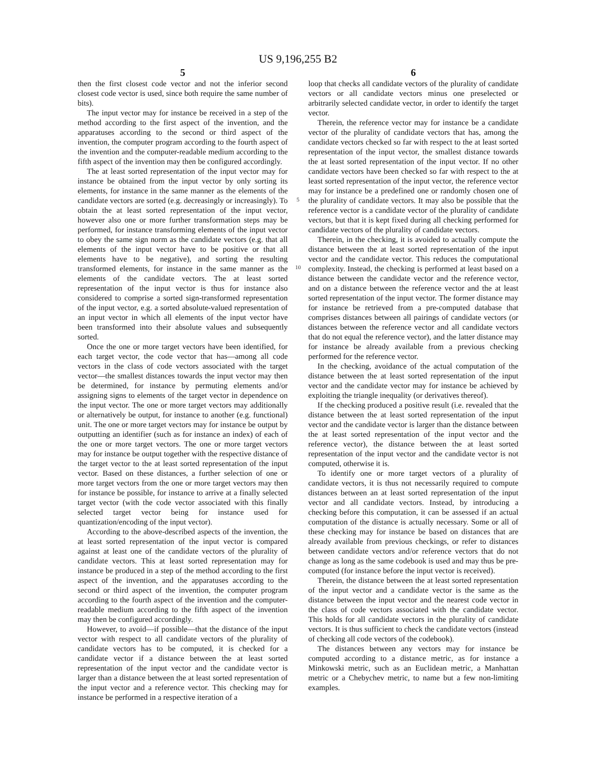US 9,196,255 B2
5
then the first closest code vector and not the inferior second closest code vector is used, since both require the same number of bits).
The input vector may for instance be received in a step of the method according to the first aspect of the invention, and the apparatuses according to the second or third aspect of the invention, the computer program according to the fourth aspect of the invention and the computer-readable medium according to the fifth aspect of the invention may then be configured accordingly.
The at least sorted representation of the input vector may for instance be obtained from the input vector by only sorting its elements, for instance in the same manner as the elements of the candidate vectors are sorted (e.g. decreasingly or increasingly). To obtain the at least sorted representation of the input vector, however also one or more further transformation steps may be performed, for instance transforming elements of the input vector to obey the same sign norm as the candidate vectors (e.g. that all elements of the input vector have to be positive or that all elements have to be negative), and sorting the resulting transformed elements, for instance in the same manner as the elements of the candidate vectors. The at least sorted representation of the input vector is thus for instance also considered to comprise a sorted sign-transformed representation of the input vector, e.g. a sorted absolute-valued representation of an input vector in which all elements of the input vector have been transformed into their absolute values and subsequently sorted.
Once the one or more target vectors have been identified, for each target vector, the code vector that has—among all code vectors in the class of code vectors associated with the target vector—the smallest distances towards the input vector may then be determined, for instance by permuting elements and/or assigning signs to elements of the target vector in dependence on the input vector. The one or more target vectors may additionally or alternatively be output, for instance to another (e.g. functional) unit. The one or more target vectors may for instance be output by outputting an identifier (such as for instance an index) of each of the one or more target vectors. The one or more target vectors may for instance be output together with the respective distance of the target vector to the at least sorted representation of the input vector. Based on these distances, a further selection of one or more target vectors from the one or more target vectors may then for instance be possible, for instance to arrive at a finally selected target vector (with the code vector associated with this finally selected target vector being for instance used for quantization/encoding of the input vector).
According to the above-described aspects of the invention, the at least sorted representation of the input vector is compared against at least one of the candidate vectors of the plurality of candidate vectors. This at least sorted representation may for instance be produced in a step of the method according to the first aspect of the invention, and the apparatuses according to the second or third aspect of the invention, the computer program according to the fourth aspect of the invention and the computer-readable medium according to the fifth aspect of the invention may then be configured accordingly.
However, to avoid—if possible—that the distance of the input vector with respect to all candidate vectors of the plurality of candidate vectors has to be computed, it is checked for a candidate vector if a distance between the at least sorted representation of the input vector and the candidate vector is larger than a distance between the at least sorted representation of the input vector and a reference vector. This checking may for instance be performed in a respective iteration of a
5
10
6
loop that checks all candidate vectors of the plurality of candidate vectors or all candidate vectors minus one preselected or arbitrarily selected candidate vector, in order to identify the target vector.
Therein, the reference vector may for instance be a candidate vector of the plurality of candidate vectors that has, among the candidate vectors checked so far with respect to the at least sorted representation of the input vector, the smallest distance towards the at least sorted representation of the input vector. If no other candidate vectors have been checked so far with respect to the at least sorted representation of the input vector, the reference vector may for instance be a predefined one or randomly chosen one of the plurality of candidate vectors. It may also be possible that the reference vector is a candidate vector of the plurality of candidate vectors, but that it is kept fixed during all checking performed for candidate vectors of the plurality of candidate vectors.
Therein, in the checking, it is avoided to actually compute the distance between the at least sorted representation of the input vector and the candidate vector. This reduces the computational complexity. Instead, the checking is performed at least based on a distance between the candidate vector and the reference vector, and on a distance between the reference vector and the at least sorted representation of the input vector. The former distance may for instance be retrieved from a pre-computed database that comprises distances between all pairings of candidate vectors (or distances between the reference vector and all candidate vectors that do not equal the reference vector), and the latter distance may for instance be already available from a previous checking performed for the reference vector.
In the checking, avoidance of the actual computation of the distance between the at least sorted representation of the input vector and the candidate vector may for instance be achieved by exploiting the triangle inequality (or derivatives thereof).
If the checking produced a positive result (i.e. revealed that the distance between the at least sorted representation of the input vector and the candidate vector is larger than the distance between the at least sorted representation of the input vector and the reference vector), the distance between the at least sorted representation of the input vector and the candidate vector is not computed, otherwise it is.
To identify one or more target vectors of a plurality of candidate vectors, it is thus not necessarily required to compute distances between an at least sorted representation of the input vector and all candidate vectors. Instead, by introducing a checking before this computation, it can be assessed if an actual computation of the distance is actually necessary. Some or all of these checking may for instance be based on distances that are already available from previous checkings, or refer to distances between candidate vectors and/or reference vectors that do not change as long as the same codebook is used and may thus be pre-computed (for instance before the input vector is received).
Therein, the distance between the at least sorted representation of the input vector and a candidate vector is the same as the distance between the input vector and the nearest code vector in the class of code vectors associated with the candidate vector. This holds for all candidate vectors in the plurality of candidate vectors. It is thus sufficient to check the candidate vectors (instead of checking all code vectors of the codebook).
The distances between any vectors may for instance be computed according to a distance metric, as for instance a Minkowski metric, such as an Euclidean metric, a Manhattan metric or a Chebychev metric, to name but a few non-limiting examples.